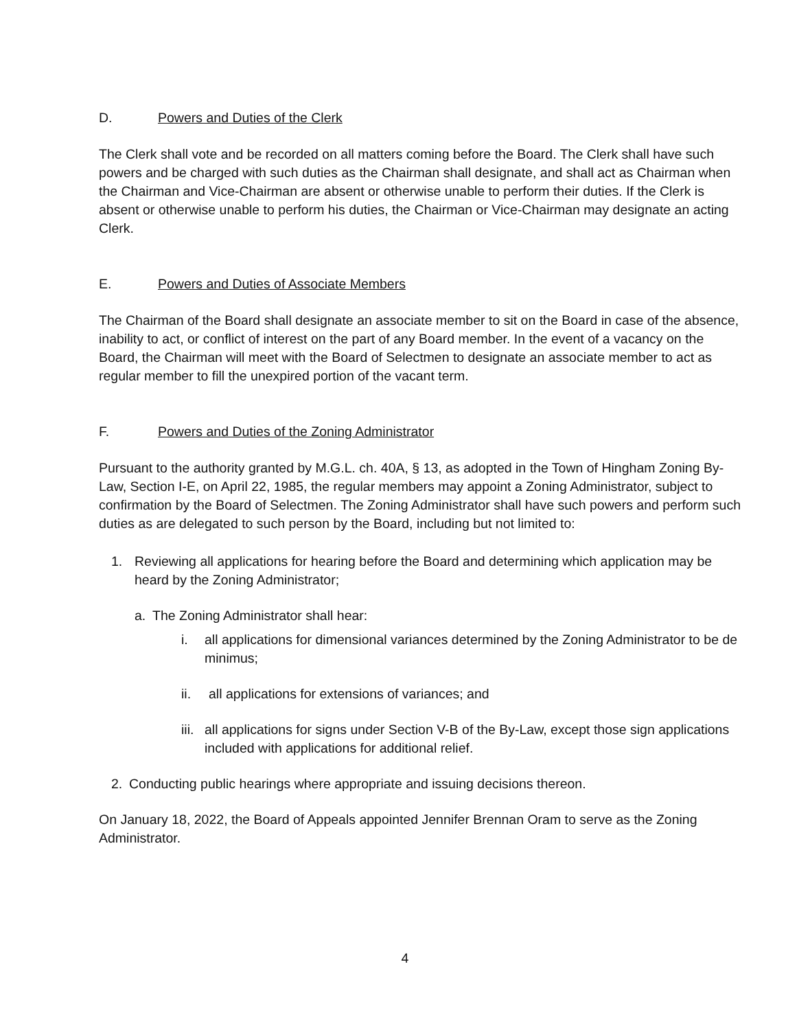D. Powers and Duties of the Clerk
The Clerk shall vote and be recorded on all matters coming before the Board. The Clerk shall have such powers and be charged with such duties as the Chairman shall designate, and shall act as Chairman when the Chairman and Vice-Chairman are absent or otherwise unable to perform their duties. If the Clerk is absent or otherwise unable to perform his duties, the Chairman or Vice-Chairman may designate an acting Clerk.
E. Powers and Duties of Associate Members
The Chairman of the Board shall designate an associate member to sit on the Board in case of the absence, inability to act, or conflict of interest on the part of any Board member. In the event of a vacancy on the Board, the Chairman will meet with the Board of Selectmen to designate an associate member to act as regular member to fill the unexpired portion of the vacant term.
F. Powers and Duties of the Zoning Administrator
Pursuant to the authority granted by M.G.L. ch. 40A, § 13, as adopted in the Town of Hingham Zoning By-Law, Section I-E, on April 22, 1985, the regular members may appoint a Zoning Administrator, subject to confirmation by the Board of Selectmen. The Zoning Administrator shall have such powers and perform such duties as are delegated to such person by the Board, including but not limited to:
1. Reviewing all applications for hearing before the Board and determining which application may be heard by the Zoning Administrator;
a. The Zoning Administrator shall hear:
i. all applications for dimensional variances determined by the Zoning Administrator to be de minimus;
ii. all applications for extensions of variances; and
iii. all applications for signs under Section V-B of the By-Law, except those sign applications included with applications for additional relief.
2. Conducting public hearings where appropriate and issuing decisions thereon.
On January 18, 2022, the Board of Appeals appointed Jennifer Brennan Oram to serve as the Zoning Administrator.
4